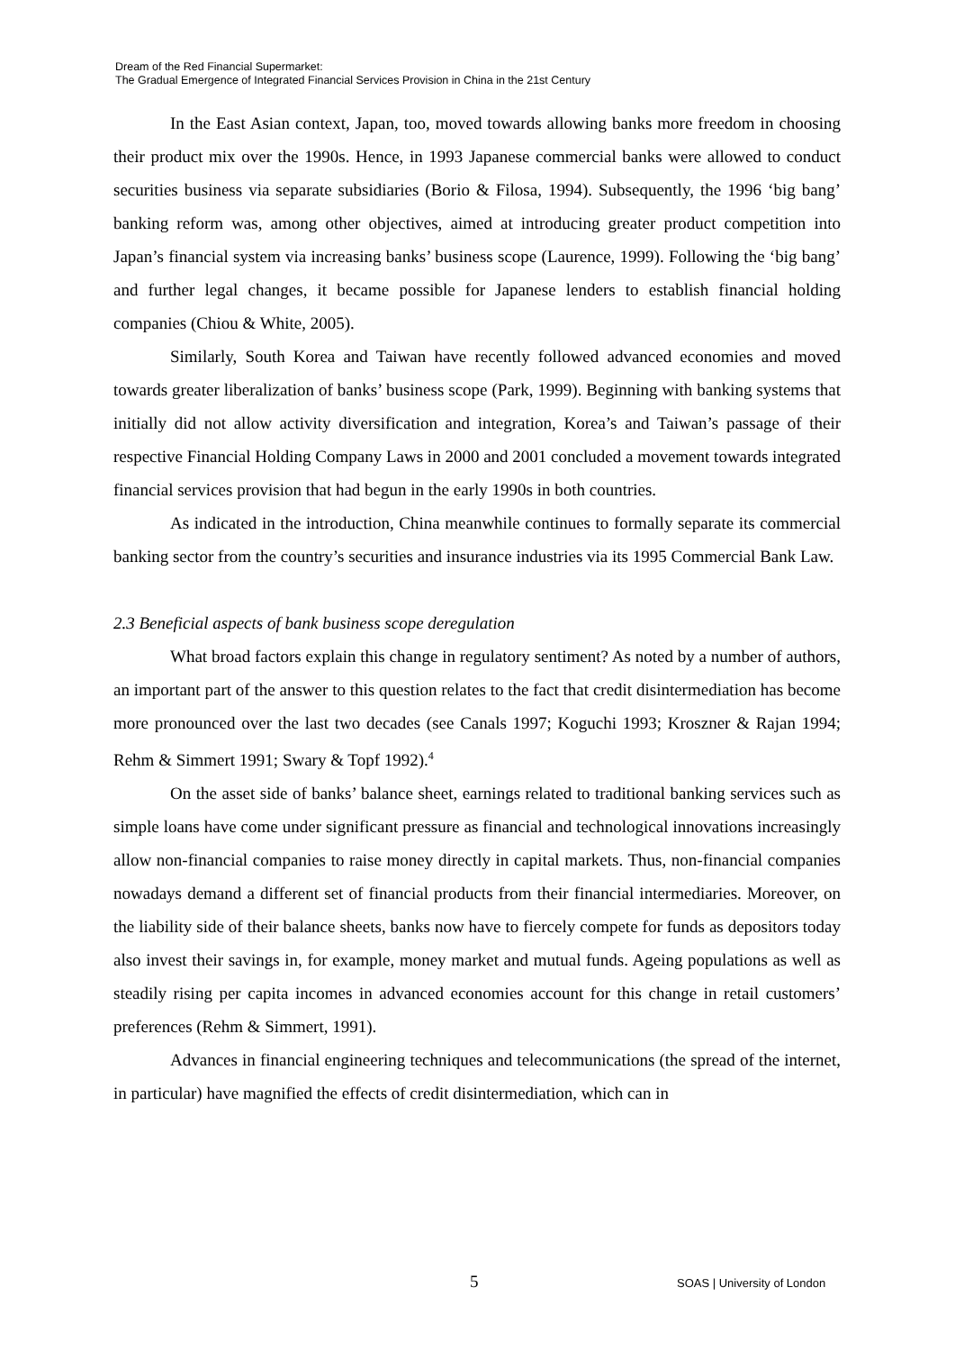Dream of the Red Financial Supermarket:
The Gradual Emergence of Integrated Financial Services Provision in China in the 21st Century
In the East Asian context, Japan, too, moved towards allowing banks more freedom in choosing their product mix over the 1990s. Hence, in 1993 Japanese commercial banks were allowed to conduct securities business via separate subsidiaries (Borio & Filosa, 1994). Subsequently, the 1996 ‘big bang’ banking reform was, among other objectives, aimed at introducing greater product competition into Japan’s financial system via increasing banks’ business scope (Laurence, 1999). Following the ‘big bang’ and further legal changes, it became possible for Japanese lenders to establish financial holding companies (Chiou & White, 2005).
Similarly, South Korea and Taiwan have recently followed advanced economies and moved towards greater liberalization of banks’ business scope (Park, 1999). Beginning with banking systems that initially did not allow activity diversification and integration, Korea’s and Taiwan’s passage of their respective Financial Holding Company Laws in 2000 and 2001 concluded a movement towards integrated financial services provision that had begun in the early 1990s in both countries.
As indicated in the introduction, China meanwhile continues to formally separate its commercial banking sector from the country’s securities and insurance industries via its 1995 Commercial Bank Law.
2.3 Beneficial aspects of bank business scope deregulation
What broad factors explain this change in regulatory sentiment? As noted by a number of authors, an important part of the answer to this question relates to the fact that credit disintermediation has become more pronounced over the last two decades (see Canals 1997; Koguchi 1993; Kroszner & Rajan 1994; Rehm & Simmert 1991; Swary & Topf 1992).<sup>4</sup>
On the asset side of banks’ balance sheet, earnings related to traditional banking services such as simple loans have come under significant pressure as financial and technological innovations increasingly allow non-financial companies to raise money directly in capital markets. Thus, non-financial companies nowadays demand a different set of financial products from their financial intermediaries. Moreover, on the liability side of their balance sheets, banks now have to fiercely compete for funds as depositors today also invest their savings in, for example, money market and mutual funds. Ageing populations as well as steadily rising per capita incomes in advanced economies account for this change in retail customers’ preferences (Rehm & Simmert, 1991).
Advances in financial engineering techniques and telecommunications (the spread of the internet, in particular) have magnified the effects of credit disintermediation, which can in
5 SOAS | University of London